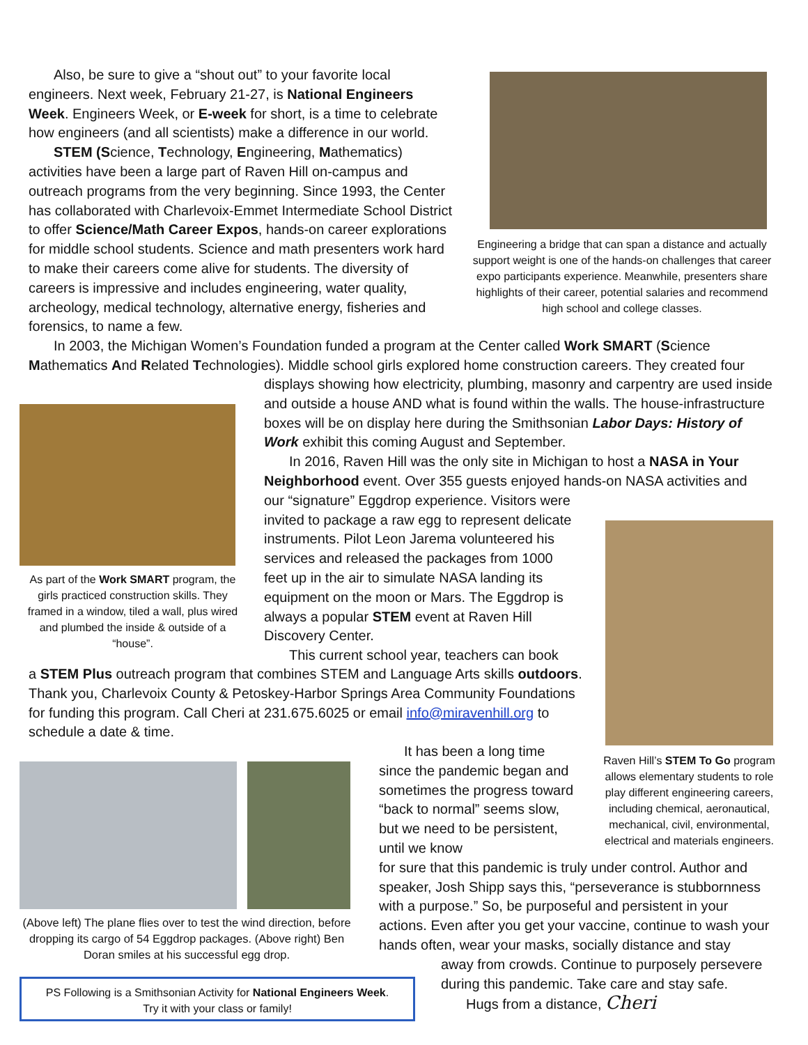Also, be sure to give a “shout out” to your favorite local engineers. Next week, February 21-27, is National Engineers Week. Engineers Week, or E-week for short, is a time to celebrate how engineers (and all scientists) make a difference in our world.
STEM (Science, Technology, Engineering, Mathematics) activities have been a large part of Raven Hill on-campus and outreach programs from the very beginning. Since 1993, the Center has collaborated with Charlevoix-Emmet Intermediate School District to offer Science/Math Career Expos, hands-on career explorations for middle school students. Science and math presenters work hard to make their careers come alive for students. The diversity of careers is impressive and includes engineering, water quality, archeology, medical technology, alternative energy, fisheries and forensics, to name a few.
Engineering a bridge that can span a distance and actually support weight is one of the hands-on challenges that career expo participants experience. Meanwhile, presenters share highlights of their career, potential salaries and recommend high school and college classes.
In 2003, the Michigan Women’s Foundation funded a program at the Center called Work SMART (Science Mathematics And Related Technologies). Middle school girls explored home construction careers. They created four
As part of the Work SMART program, the girls practiced construction skills. They framed in a window, tiled a wall, plus wired and plumbed the inside & outside of a “house”.
displays showing how electricity, plumbing, masonry and carpentry are used inside and outside a house AND what is found within the walls. The house-infrastructure boxes will be on display here during the Smithsonian Labor Days: History of Work exhibit this coming August and September.
In 2016, Raven Hill was the only site in Michigan to host a NASA in Your Neighborhood event. Over 355 guests enjoyed hands-on NASA activities and
our “signature” Eggdrop experience. Visitors were invited to package a raw egg to represent delicate instruments. Pilot Leon Jarema volunteered his services and released the packages from 1000 feet up in the air to simulate NASA landing its equipment on the moon or Mars. The Eggdrop is always a popular STEM event at Raven Hill Discovery Center.
This current school year, teachers can book
a STEM Plus outreach program that combines STEM and Language Arts skills outdoors. Thank you, Charlevoix County & Petoskey-Harbor Springs Area Community Foundations for funding this program. Call Cheri at 231.675.6025 or email info@miravenhill.org to schedule a date & time.
Raven Hill’s STEM To Go program allows elementary students to role play different engineering careers, including chemical, aeronautical, mechanical, civil, environmental, electrical and materials engineers.
(Above left) The plane flies over to test the wind direction, before dropping its cargo of 54 Eggdrop packages. (Above right) Ben Doran smiles at his successful egg drop.
It has been a long time since the pandemic began and sometimes the progress toward “back to normal” seems slow, but we need to be persistent, until we know
for sure that this pandemic is truly under control. Author and speaker, Josh Shipp says this, “perseverance is stubbornness with a purpose.” So, be purposeful and persistent in your actions. Even after you get your vaccine, continue to wash your hands often, wear your masks, socially distance and stay
away from crowds. Continue to purposely persevere during this pandemic. Take care and stay safe.
Hugs from a distance, Cheri
PS Following is a Smithsonian Activity for National Engineers Week.
Try it with your class or family!